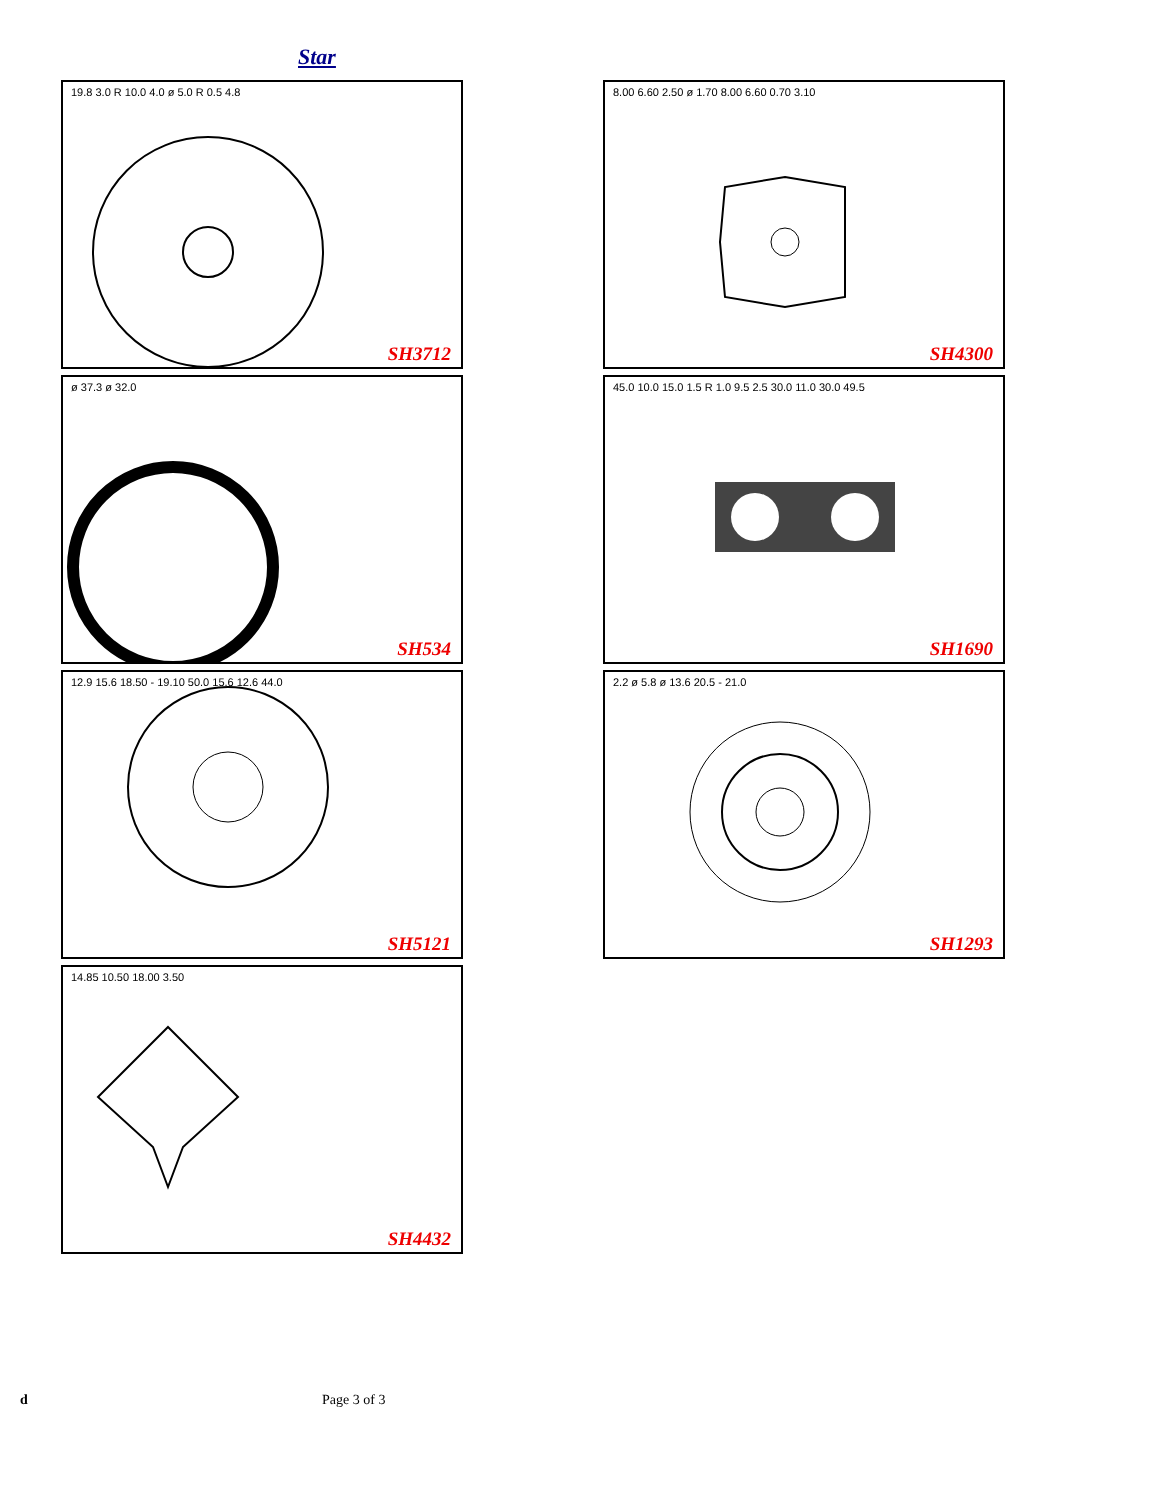Star
19.8 3.0 R 10.0 4.0 ø 5.0 R 0.5 4.8
SH3712
8.00 6.60 2.50 ø 1.70 8.00 6.60 0.70 3.10
SH4300
ø 37.3 ø 32.0
SH534
45.0 10.0 15.0 1.5 R 1.0 9.5 2.5 30.0 11.0 30.0 49.5
SH1690
12.9 15.6 18.50 - 19.10 50.0 15.6 12.6 44.0
SH5121
2.2 ø 5.8 ø 13.6 20.5 - 21.0
SH1293
14.85 10.50 18.00 3.50
SH4432
d Page 3 of 3